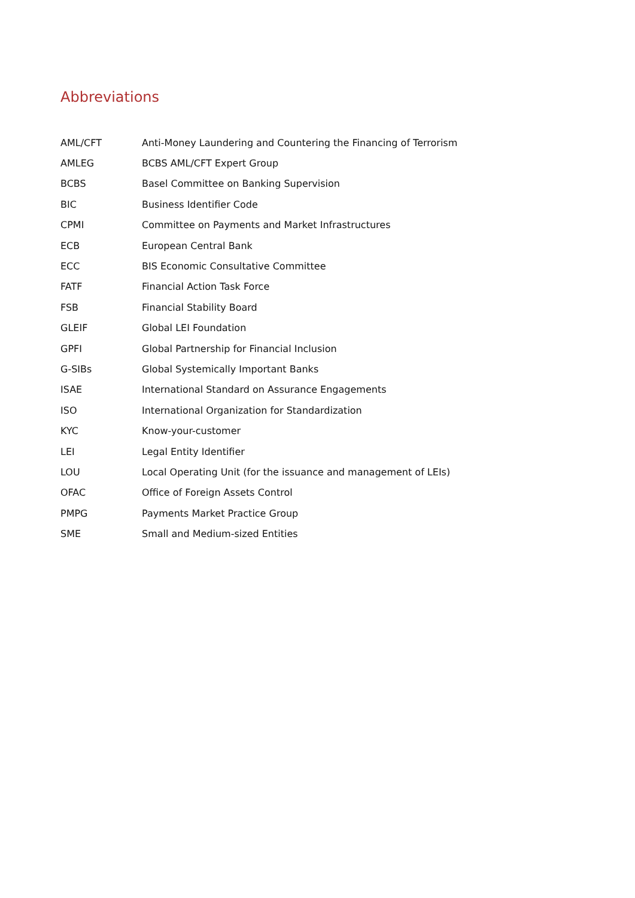Abbreviations
| AML/CFT | Anti-Money Laundering and Countering the Financing of Terrorism |
| AMLEG | BCBS AML/CFT Expert Group |
| BCBS | Basel Committee on Banking Supervision |
| BIC | Business Identifier Code |
| CPMI | Committee on Payments and Market Infrastructures |
| ECB | European Central Bank |
| ECC | BIS Economic Consultative Committee |
| FATF | Financial Action Task Force |
| FSB | Financial Stability Board |
| GLEIF | Global LEI Foundation |
| GPFI | Global Partnership for Financial Inclusion |
| G-SIBs | Global Systemically Important Banks |
| ISAE | International Standard on Assurance Engagements |
| ISO | International Organization for Standardization |
| KYC | Know-your-customer |
| LEI | Legal Entity Identifier |
| LOU | Local Operating Unit (for the issuance and management of LEIs) |
| OFAC | Office of Foreign Assets Control |
| PMPG | Payments Market Practice Group |
| SME | Small and Medium-sized Entities |